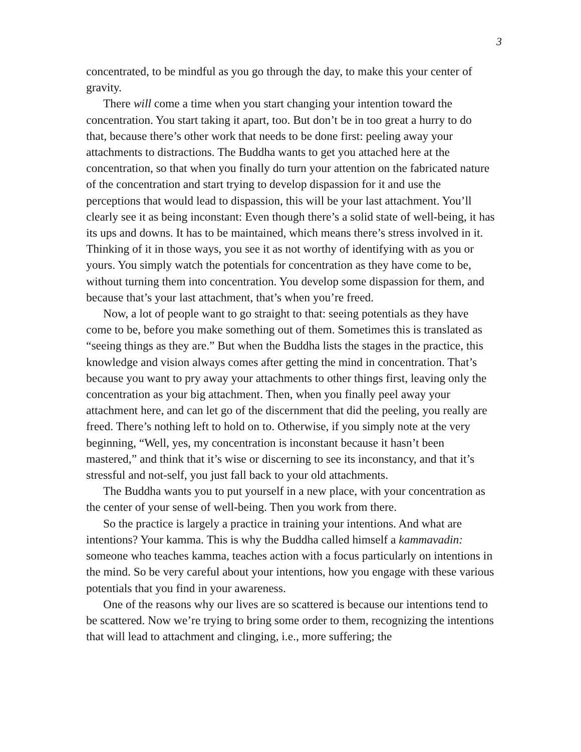3
concentrated, to be mindful as you go through the day, to make this your center of gravity.
There will come a time when you start changing your intention toward the concentration. You start taking it apart, too. But don’t be in too great a hurry to do that, because there’s other work that needs to be done first: peeling away your attachments to distractions. The Buddha wants to get you attached here at the concentration, so that when you finally do turn your attention on the fabricated nature of the concentration and start trying to develop dispassion for it and use the perceptions that would lead to dispassion, this will be your last attachment. You’ll clearly see it as being inconstant: Even though there’s a solid state of well-being, it has its ups and downs. It has to be maintained, which means there’s stress involved in it. Thinking of it in those ways, you see it as not worthy of identifying with as you or yours. You simply watch the potentials for concentration as they have come to be, without turning them into concentration. You develop some dispassion for them, and because that’s your last attachment, that’s when you’re freed.
Now, a lot of people want to go straight to that: seeing potentials as they have come to be, before you make something out of them. Sometimes this is translated as “seeing things as they are.” But when the Buddha lists the stages in the practice, this knowledge and vision always comes after getting the mind in concentration. That’s because you want to pry away your attachments to other things first, leaving only the concentration as your big attachment. Then, when you finally peel away your attachment here, and can let go of the discernment that did the peeling, you really are freed. There’s nothing left to hold on to. Otherwise, if you simply note at the very beginning, “Well, yes, my concentration is inconstant because it hasn’t been mastered,” and think that it’s wise or discerning to see its inconstancy, and that it’s stressful and not-self, you just fall back to your old attachments.
The Buddha wants you to put yourself in a new place, with your concentration as the center of your sense of well-being. Then you work from there.
So the practice is largely a practice in training your intentions. And what are intentions? Your kamma. This is why the Buddha called himself a kammavadin: someone who teaches kamma, teaches action with a focus particularly on intentions in the mind. So be very careful about your intentions, how you engage with these various potentials that you find in your awareness.
One of the reasons why our lives are so scattered is because our intentions tend to be scattered. Now we’re trying to bring some order to them, recognizing the intentions that will lead to attachment and clinging, i.e., more suffering; the